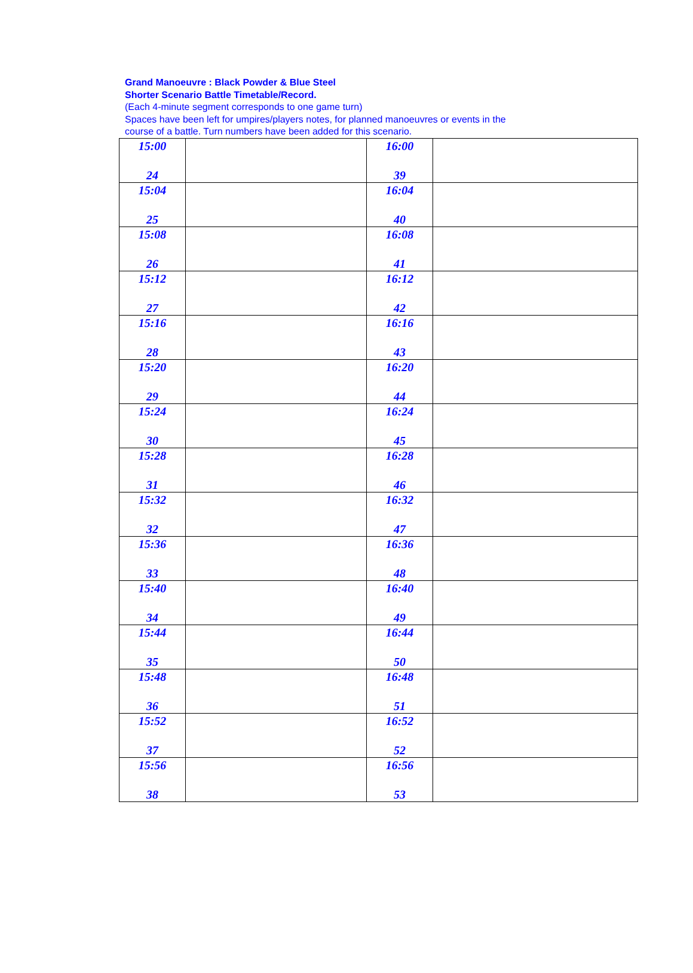Grand Manoeuvre : Black Powder & Blue Steel
Shorter Scenario Battle Timetable/Record.
(Each 4-minute segment corresponds to one game turn)
Spaces have been left for umpires/players notes, for planned manoeuvres or events in the
course of a battle. Turn numbers have been added for this scenario.
| 15:00 24 | | 16:00 39 | |
| 15:04 25 | | 16:04 40 | |
| 15:08 26 | | 16:08 41 | |
| 15:12 27 | | 16:12 42 | |
| 15:16 28 | | 16:16 43 | |
| 15:20 29 | | 16:20 44 | |
| 15:24 30 | | 16:24 45 | |
| 15:28 31 | | 16:28 46 | |
| 15:32 32 | | 16:32 47 | |
| 15:36 33 | | 16:36 48 | |
| 15:40 34 | | 16:40 49 | |
| 15:44 35 | | 16:44 50 | |
| 15:48 36 | | 16:48 51 | |
| 15:52 37 | | 16:52 52 | |
| 15:56 38 | | 16:56 53 | |